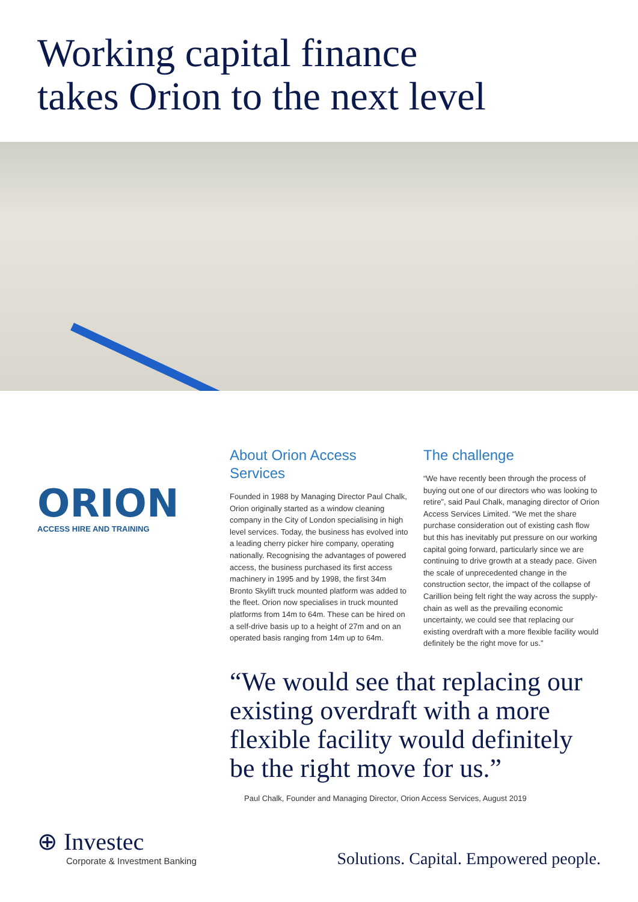Working capital finance
takes Orion to the next level
ORION
ACCESS HIRE AND TRAINING
About Orion Access Services
Founded in 1988 by Managing Director Paul Chalk, Orion originally started as a window cleaning company in the City of London specialising in high level services. Today, the business has evolved into a leading cherry picker hire company, operating nationally. Recognising the advantages of powered access, the business purchased its first access machinery in 1995 and by 1998, the first 34m Bronto Skylift truck mounted platform was added to the fleet. Orion now specialises in truck mounted platforms from 14m to 64m. These can be hired on a self-drive basis up to a height of 27m and on an operated basis ranging from 14m up to 64m.
The challenge
“We have recently been through the process of buying out one of our directors who was looking to retire”, said Paul Chalk, managing director of Orion Access Services Limited. “We met the share purchase consideration out of existing cash flow but this has inevitably put pressure on our working capital going forward, particularly since we are continuing to drive growth at a steady pace. Given the scale of unprecedented change in the construction sector, the impact of the collapse of Carillion being felt right the way across the supply-chain as well as the prevailing economic uncertainty, we could see that replacing our existing overdraft with a more flexible facility would definitely be the right move for us.”
“We would see that replacing our existing overdraft with a more flexible facility would definitely be the right move for us.”
Paul Chalk, Founder and Managing Director, Orion Access Services, August 2019
⊕ Investec
Corporate & Investment Banking
Solutions. Capital. Empowered people.